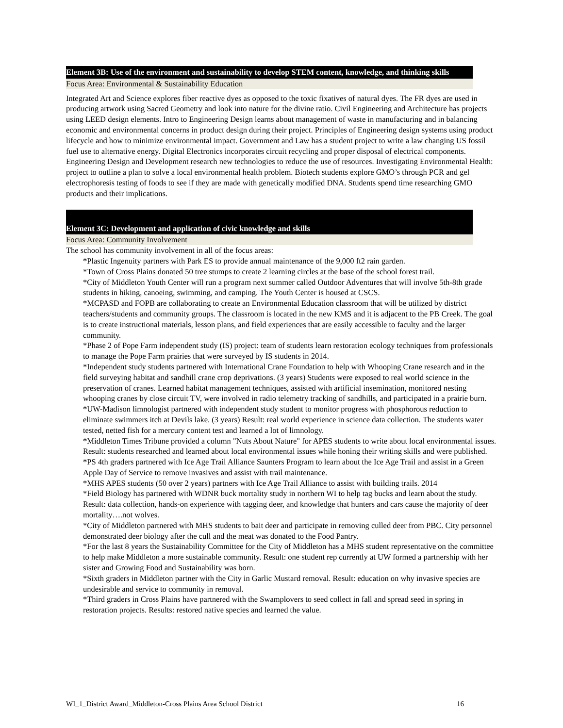Element 3B: Use of the environment and sustainability to develop STEM content, knowledge, and thinking skills
Focus Area: Environmental & Sustainability Education
Integrated Art and Science explores fiber reactive dyes as opposed to the toxic fixatives of natural dyes. The FR dyes are used in producing artwork using Sacred Geometry and look into nature for the divine ratio. Civil Engineering and Architecture has projects using LEED design elements. Intro to Engineering Design learns about management of waste in manufacturing and in balancing economic and environmental concerns in product design during their project. Principles of Engineering design systems using product lifecycle and how to minimize environmental impact. Government and Law has a student project to write a law changing US fossil fuel use to alternative energy. Digital Electronics incorporates circuit recycling and proper disposal of electrical components. Engineering Design and Development research new technologies to reduce the use of resources. Investigating Environmental Health: project to outline a plan to solve a local environmental health problem. Biotech students explore GMO’s through PCR and gel electrophoresis testing of foods to see if they are made with genetically modified DNA. Students spend time researching GMO products and their implications.
Element 3C: Development and application of civic knowledge and skills
Focus Area: Community Involvement
The school has community involvement in all of the focus areas:
*Plastic Ingenuity partners with Park ES to provide annual maintenance of the 9,000 ft2 rain garden.
*Town of Cross Plains donated 50 tree stumps to create 2 learning circles at the base of the school forest trail.
*City of Middleton Youth Center will run a program next summer called Outdoor Adventures that will involve 5th-8th grade students in hiking, canoeing, swimming, and camping. The Youth Center is housed at CSCS.
*MCPASD and FOPB are collaborating to create an Environmental Education classroom that will be utilized by district teachers/students and community groups. The classroom is located in the new KMS and it is adjacent to the PB Creek. The goal is to create instructional materials, lesson plans, and field experiences that are easily accessible to faculty and the larger community.
*Phase 2 of Pope Farm independent study (IS) project: team of students learn restoration ecology techniques from professionals to manage the Pope Farm prairies that were surveyed by IS students in 2014.
*Independent study students partnered with International Crane Foundation to help with Whooping Crane research and in the field surveying habitat and sandhill crane crop deprivations. (3 years) Students were exposed to real world science in the preservation of cranes. Learned habitat management techniques, assisted with artificial insemination, monitored nesting whooping cranes by close circuit TV, were involved in radio telemetry tracking of sandhills, and participated in a prairie burn.
*UW-Madison limnologist partnered with independent study student to monitor progress with phosphorous reduction to eliminate swimmers itch at Devils lake. (3 years) Result: real world experience in science data collection. The students water tested, netted fish for a mercury content test and learned a lot of limnology.
*Middleton Times Tribune provided a column "Nuts About Nature" for APES students to write about local environmental issues. Result: students researched and learned about local environmental issues while honing their writing skills and were published.
*PS 4th graders partnered with Ice Age Trail Alliance Saunters Program to learn about the Ice Age Trail and assist in a Green Apple Day of Service to remove invasives and assist with trail maintenance.
*MHS APES students (50 over 2 years) partners with Ice Age Trail Alliance to assist with building trails. 2014
*Field Biology has partnered with WDNR buck mortality study in northern WI to help tag bucks and learn about the study. Result: data collection, hands-on experience with tagging deer, and knowledge that hunters and cars cause the majority of deer mortality….not wolves.
*City of Middleton partnered with MHS students to bait deer and participate in removing culled deer from PBC. City personnel demonstrated deer biology after the cull and the meat was donated to the Food Pantry.
*For the last 8 years the Sustainability Committee for the City of Middleton has a MHS student representative on the committee to help make Middleton a more sustainable community. Result: one student rep currently at UW formed a partnership with her sister and Growing Food and Sustainability was born.
*Sixth graders in Middleton partner with the City in Garlic Mustard removal. Result: education on why invasive species are undesirable and service to community in removal.
*Third graders in Cross Plains have partnered with the Swamplovers to seed collect in fall and spread seed in spring in restoration projects. Results: restored native species and learned the value.
WI_1_District Award_Middleton-Cross Plains Area School District 16